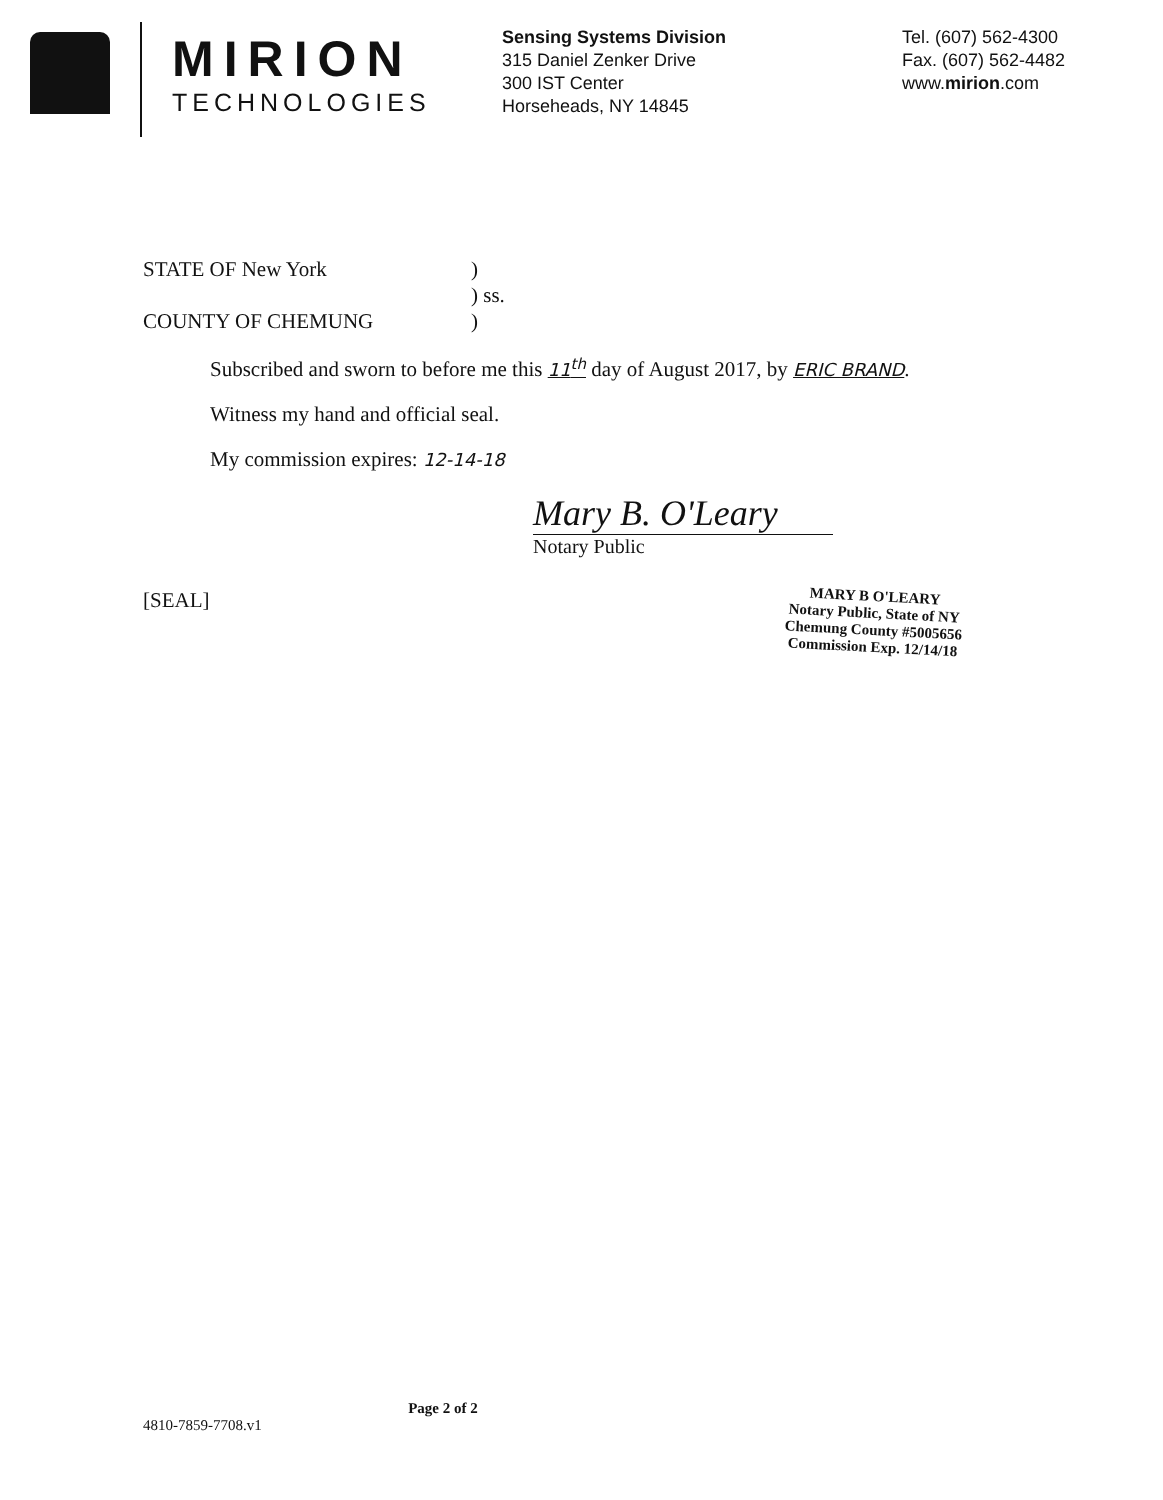MIRION
TECHNOLOGIES
Sensing Systems Division
315 Daniel Zenker Drive
300 IST Center
Horseheads, NY 14845
Tel. (607) 562-4300
Fax. (607) 562-4482
www.mirion.com
STATE OF New York)
) ss.
COUNTY OF CHEMUNG)
Subscribed and sworn to before me this 11<sup>th</sup> day of August 2017, by ERIC BRAND.
Witness my hand and official seal.
My commission expires: 12-14-18
Mary B. O'Leary
Notary Public
[SEAL]
MARY B O'LEARY
Notary Public, State of NY
Chemung County #5005656
Commission Exp. 12/14/18
Page 2 of 2
4810-7859-7708.v1